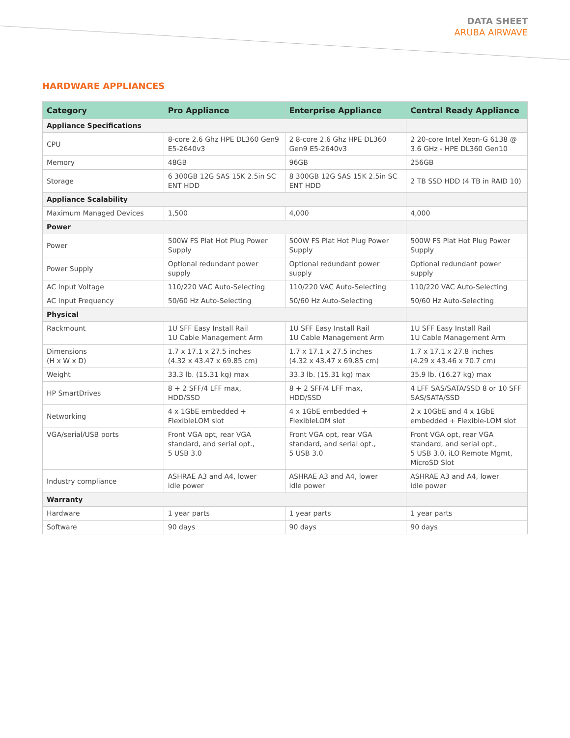DATA SHEET
ARUBA AIRWAVE
HARDWARE APPLIANCES
| Category | Pro Appliance | Enterprise Appliance | Central Ready Appliance |
| --- | --- | --- | --- |
| Appliance Specifications | | | |
| CPU | 8-core 2.6 Ghz HPE DL360 Gen9 E5-2640v3 | 2 8-core 2.6 Ghz HPE DL360 Gen9 E5-2640v3 | 2 20-core Intel Xeon-G 6138 @ 3.6 GHz - HPE DL360 Gen10 |
| Memory | 48GB | 96GB | 256GB |
| Storage | 6 300GB 12G SAS 15K 2.5in SC ENT HDD | 8 300GB 12G SAS 15K 2.5in SC ENT HDD | 2 TB SSD HDD (4 TB in RAID 10) |
| Appliance Scalability | | | |
| Maximum Managed Devices | 1,500 | 4,000 | 4,000 |
| Power | | | |
| Power | 500W FS Plat Hot Plug Power Supply | 500W FS Plat Hot Plug Power Supply | 500W FS Plat Hot Plug Power Supply |
| Power Supply | Optional redundant power supply | Optional redundant power supply | Optional redundant power supply |
| AC Input Voltage | 110/220 VAC Auto-Selecting | 110/220 VAC Auto-Selecting | 110/220 VAC Auto-Selecting |
| AC Input Frequency | 50/60 Hz Auto-Selecting | 50/60 Hz Auto-Selecting | 50/60 Hz Auto-Selecting |
| Physical | | | |
| Rackmount | 1U SFF Easy Install Rail 1U Cable Management Arm | 1U SFF Easy Install Rail 1U Cable Management Arm | 1U SFF Easy Install Rail 1U Cable Management Arm |
| Dimensions (H x W x D) | 1.7 x 17.1 x 27.5 inches (4.32 x 43.47 x 69.85 cm) | 1.7 x 17.1 x 27.5 inches (4.32 x 43.47 x 69.85 cm) | 1.7 x 17.1 x 27.8 inches (4.29 x 43.46 x 70.7 cm) |
| Weight | 33.3 lb. (15.31 kg) max | 33.3 lb. (15.31 kg) max | 35.9 lb. (16.27 kg) max |
| HP SmartDrives | 8 + 2 SFF/4 LFF max, HDD/SSD | 8 + 2 SFF/4 LFF max, HDD/SSD | 4 LFF SAS/SATA/SSD 8 or 10 SFF SAS/SATA/SSD |
| Networking | 4 x 1GbE embedded + FlexibleLOM slot | 4 x 1GbE embedded + FlexibleLOM slot | 2 x 10GbE and 4 x 1GbE embedded + Flexible-LOM slot |
| VGA/serial/USB ports | Front VGA opt, rear VGA standard, and serial opt., 5 USB 3.0 | Front VGA opt, rear VGA standard, and serial opt., 5 USB 3.0 | Front VGA opt, rear VGA standard, and serial opt., 5 USB 3.0, iLO Remote Mgmt, MicroSD Slot |
| Industry compliance | ASHRAE A3 and A4, lower idle power | ASHRAE A3 and A4, lower idle power | ASHRAE A3 and A4, lower idle power |
| Warranty | | | |
| Hardware | 1 year parts | 1 year parts | 1 year parts |
| Software | 90 days | 90 days | 90 days |